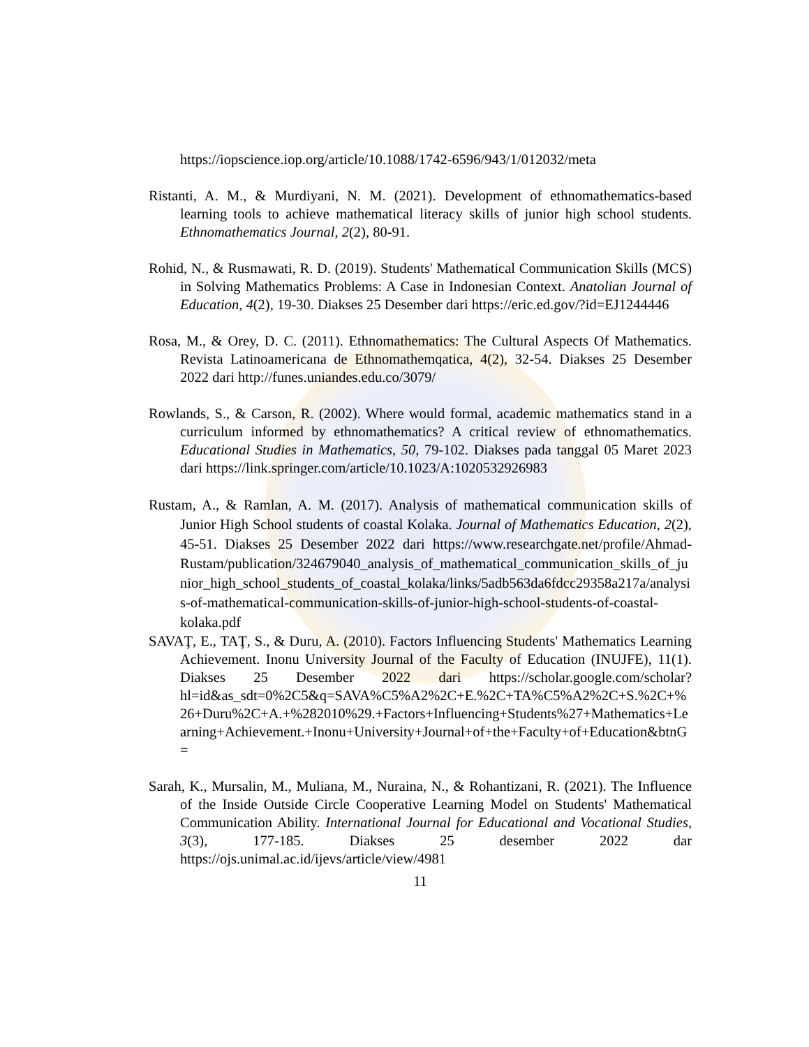https://iopscience.iop.org/article/10.1088/1742-6596/943/1/012032/meta
Ristanti, A. M., & Murdiyani, N. M. (2021). Development of ethnomathematics-based learning tools to achieve mathematical literacy skills of junior high school students. Ethnomathematics Journal, 2(2), 80-91.
Rohid, N., & Rusmawati, R. D. (2019). Students' Mathematical Communication Skills (MCS) in Solving Mathematics Problems: A Case in Indonesian Context. Anatolian Journal of Education, 4(2), 19-30. Diakses 25 Desember dari https://eric.ed.gov/?id=EJ1244446
Rosa, M., & Orey, D. C. (2011). Ethnomathematics: The Cultural Aspects Of Mathematics. Revista Latinoamericana de Ethnomathemqatica, 4(2), 32-54. Diakses 25 Desember 2022 dari http://funes.uniandes.edu.co/3079/
Rowlands, S., & Carson, R. (2002). Where would formal, academic mathematics stand in a curriculum informed by ethnomathematics? A critical review of ethnomathematics. Educational Studies in Mathematics, 50, 79-102. Diakses pada tanggal 05 Maret 2023 dari https://link.springer.com/article/10.1023/A:1020532926983
Rustam, A., & Ramlan, A. M. (2017). Analysis of mathematical communication skills of Junior High School students of coastal Kolaka. Journal of Mathematics Education, 2(2), 45-51. Diakses 25 Desember 2022 dari https://www.researchgate.net/profile/Ahmad-Rustam/publication/324679040_analysis_of_mathematical_communication_skills_of_junior_high_school_students_of_coastal_kolaka/links/5adb563da6fdcc29358a217a/analysis-of-mathematical-communication-skills-of-junior-high-school-students-of-coastal-kolaka.pdf
SAVAŢ, E., TAŢ, S., & Duru, A. (2010). Factors Influencing Students' Mathematics Learning Achievement. Inonu University Journal of the Faculty of Education (INUJFE), 11(1). Diakses 25 Desember 2022 dari https://scholar.google.com/scholar?hl=id&as_sdt=0%2C5&q=SAVA%C5%A2%2C+E.%2C+TA%C5%A2%2C+S.%2C+%26+Duru%2C+A.+%282010%29.+Factors+Influencing+Students%27+Mathematics+Learning+Achievement.+Inonu+University+Journal+of+the+Faculty+of+Education&btnG=
Sarah, K., Mursalin, M., Muliana, M., Nuraina, N., & Rohantizani, R. (2021). The Influence of the Inside Outside Circle Cooperative Learning Model on Students' Mathematical Communication Ability. International Journal for Educational and Vocational Studies, 3(3), 177-185. Diakses 25 desember 2022 dar https://ojs.unimal.ac.id/ijevs/article/view/4981
11